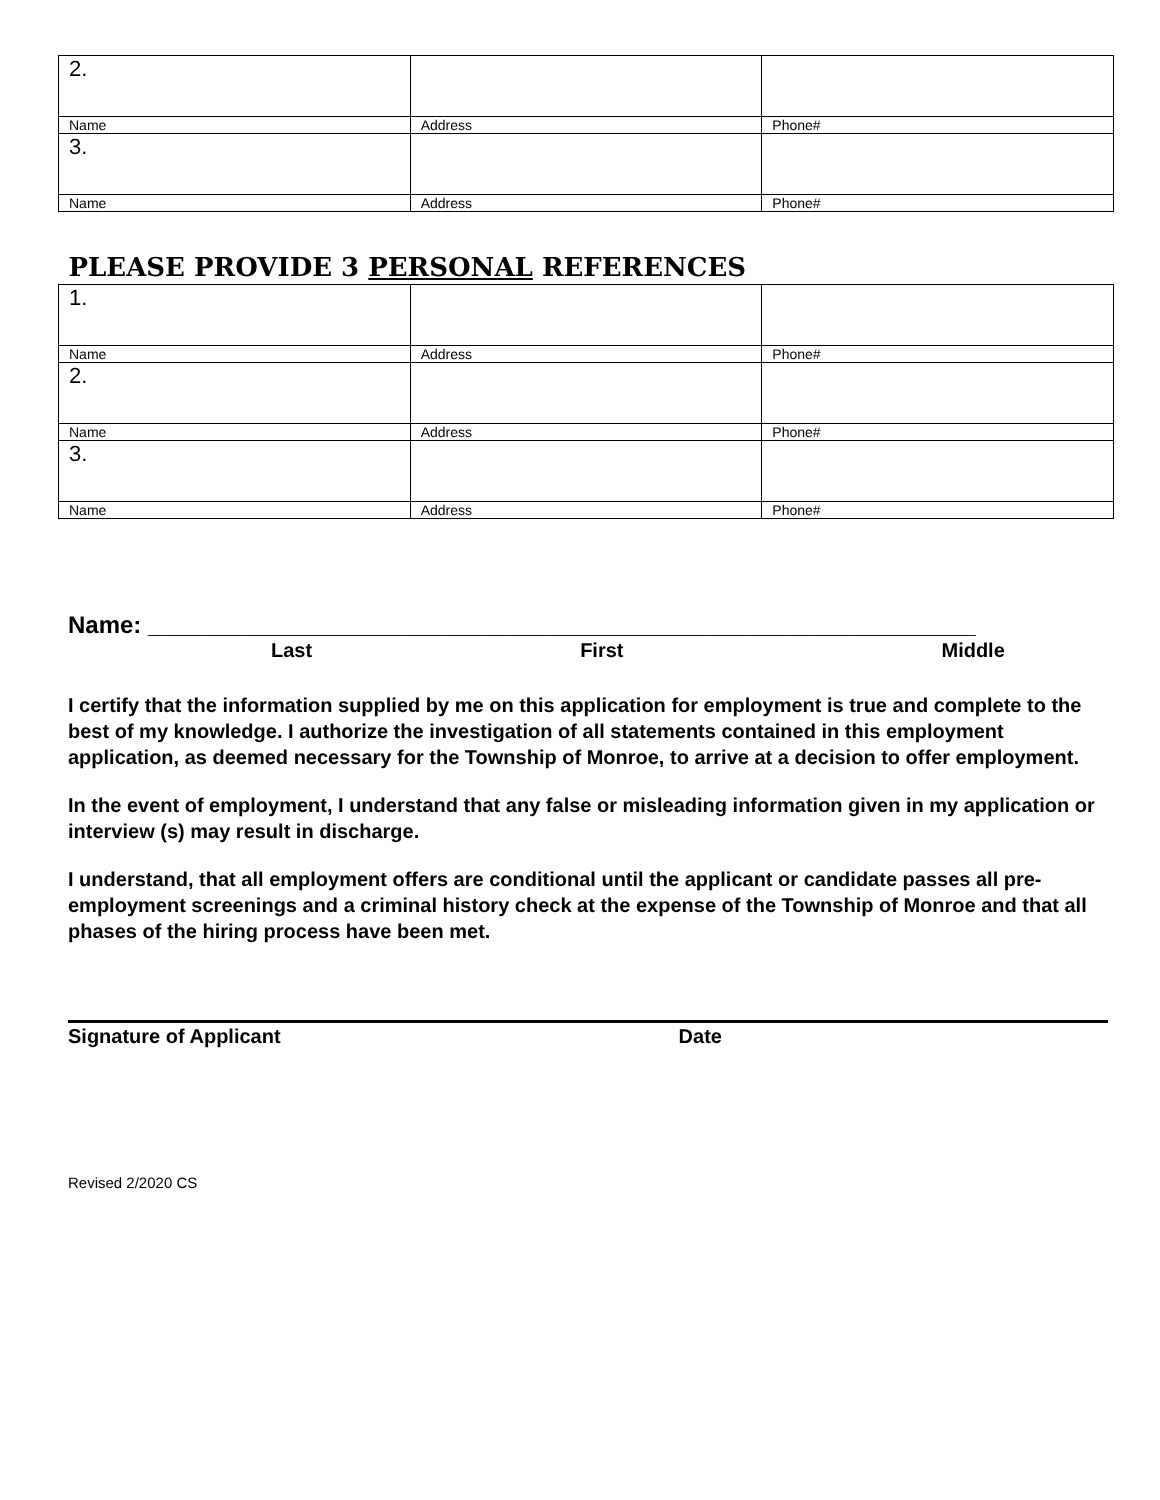| 2. | | |
| Name | Address | Phone# |
| 3. | | |
| Name | Address | Phone# |
| PLEASE PROVIDE 3 PERSONAL REFERENCES | | |
| 1. | | |
| Name | Address | Phone# |
| 2. | | |
| Name | Address | Phone# |
| 3. | | |
| Name | Address | Phone# |
Name: ______________________________________________________________
Last First Middle
I certify that the information supplied by me on this application for employment is true and complete to the best of my knowledge. I authorize the investigation of all statements contained in this employment application, as deemed necessary for the Township of Monroe, to arrive at a decision to offer employment.
In the event of employment, I understand that any false or misleading information given in my application or interview (s) may result in discharge.
I understand, that all employment offers are conditional until the applicant or candidate passes all pre-employment screenings and a criminal history check at the expense of the Township of Monroe and that all phases of the hiring process have been met.
Signature of Applicant Date
Revised 2/2020 CS